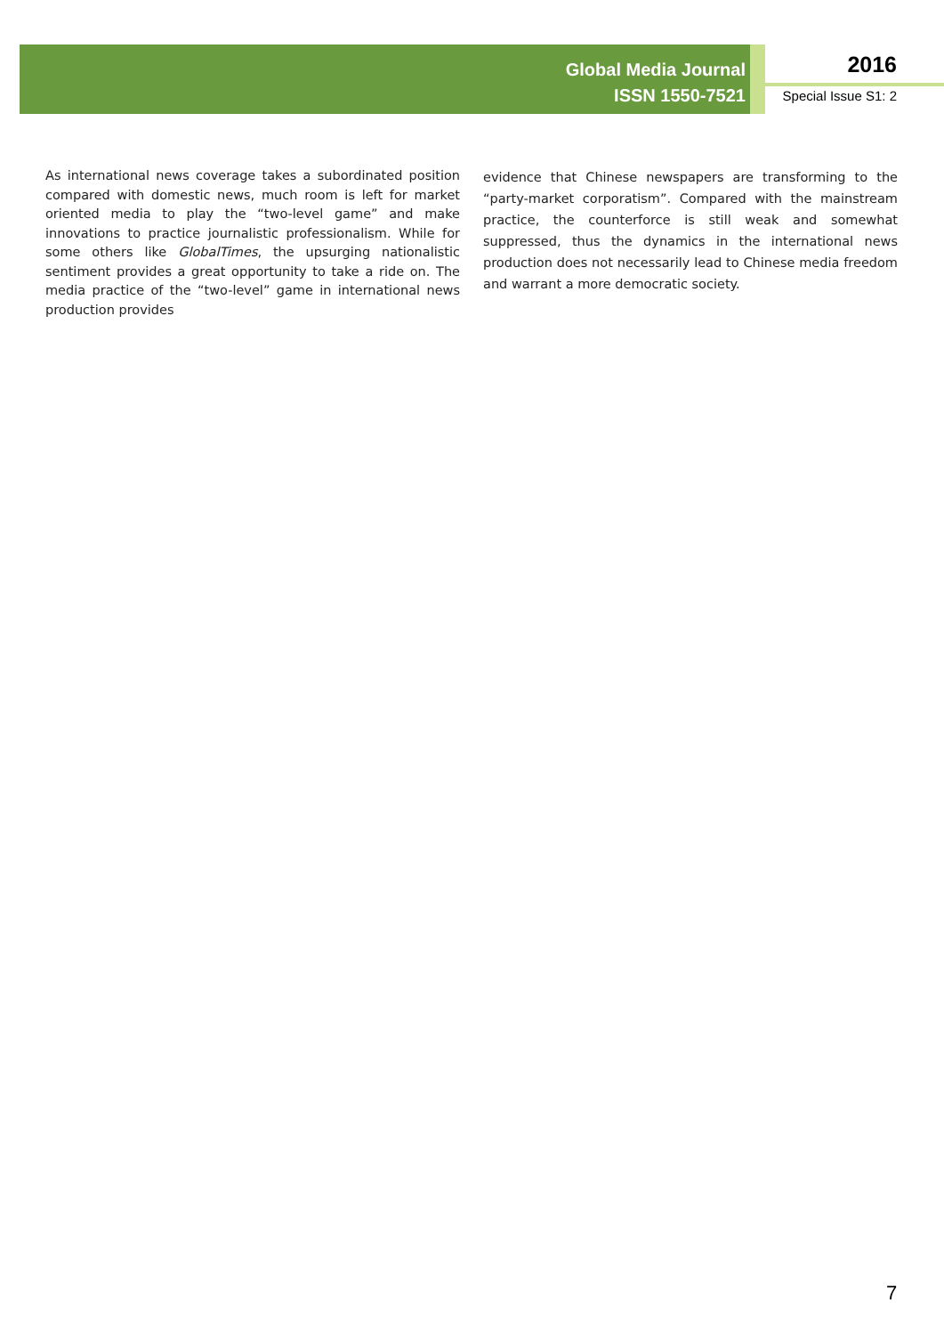Global Media Journal
ISSN 1550-7521
2016
Special Issue S1: 2
As international news coverage takes a subordinated position compared with domestic news, much room is left for market oriented media to play the “two-level game” and make innovations to practice journalistic professionalism. While for some others like GlobalTimes, the upsurging nationalistic sentiment provides a great opportunity to take a ride on. The media practice of the “two-level” game in international news production provides
evidence that Chinese newspapers are transforming to the “party-market corporatism”. Compared with the mainstream practice, the counterforce is still weak and somewhat suppressed, thus the dynamics in the international news production does not necessarily lead to Chinese media freedom and warrant a more democratic society.
7